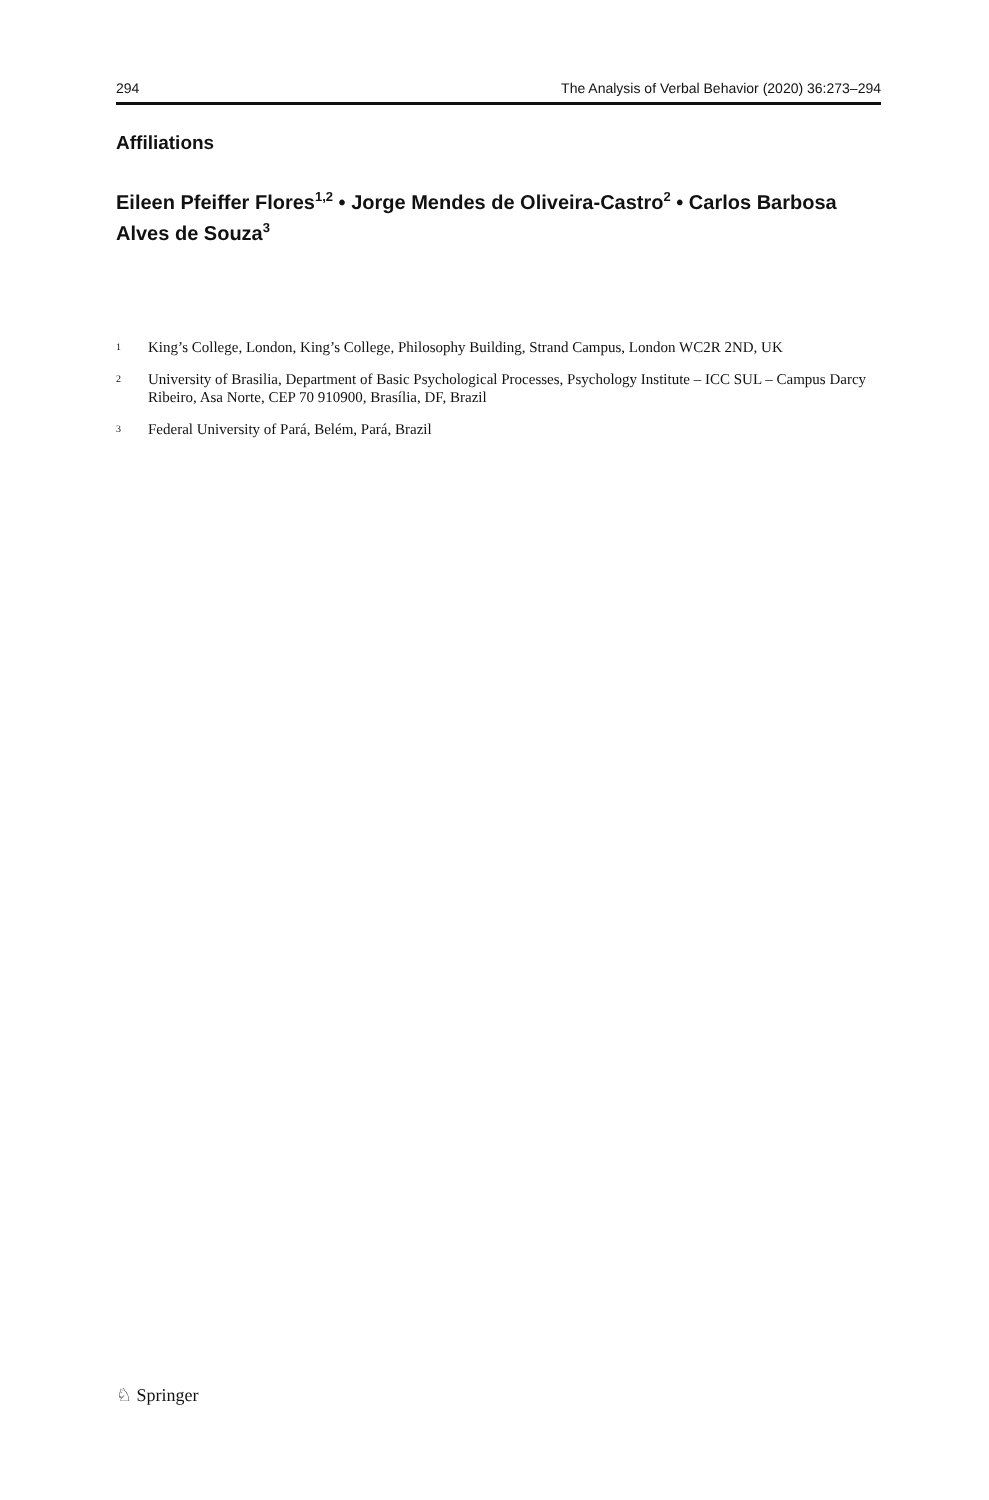294 The Analysis of Verbal Behavior (2020) 36:273–294
Affiliations
Eileen Pfeiffer Flores<sup>1,2</sup> • Jorge Mendes de Oliveira-Castro<sup>2</sup> • Carlos Barbosa Alves de Souza<sup>3</sup>
<sup>1</sup> King’s College, London, King’s College, Philosophy Building, Strand Campus, London WC2R 2ND, UK
<sup>2</sup> University of Brasilia, Department of Basic Psychological Processes, Psychology Institute – ICC SUL – Campus Darcy Ribeiro, Asa Norte, CEP 70 910900, Brasília, DF, Brazil
<sup>3</sup> Federal University of Pará, Belém, Pará, Brazil
♘ Springer